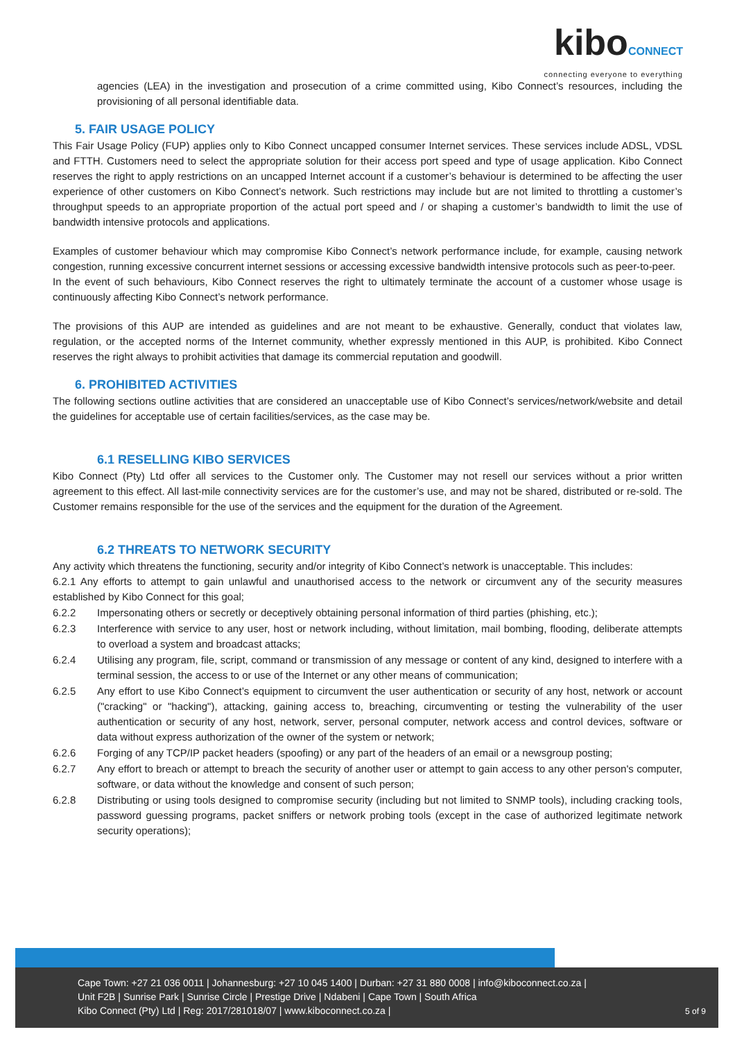kiboCONNECT
connecting everyone to everything
agencies (LEA) in the investigation and prosecution of a crime committed using, Kibo Connect’s resources, including the provisioning of all personal identifiable data.
5. FAIR USAGE POLICY
This Fair Usage Policy (FUP) applies only to Kibo Connect uncapped consumer Internet services. These services include ADSL, VDSL and FTTH. Customers need to select the appropriate solution for their access port speed and type of usage application. Kibo Connect reserves the right to apply restrictions on an uncapped Internet account if a customer’s behaviour is determined to be affecting the user experience of other customers on Kibo Connect’s network. Such restrictions may include but are not limited to throttling a customer’s throughput speeds to an appropriate proportion of the actual port speed and / or shaping a customer’s bandwidth to limit the use of bandwidth intensive protocols and applications.
Examples of customer behaviour which may compromise Kibo Connect’s network performance include, for example, causing network congestion, running excessive concurrent internet sessions or accessing excessive bandwidth intensive protocols such as peer-to-peer.
In the event of such behaviours, Kibo Connect reserves the right to ultimately terminate the account of a customer whose usage is continuously affecting Kibo Connect’s network performance.
The provisions of this AUP are intended as guidelines and are not meant to be exhaustive. Generally, conduct that violates law, regulation, or the accepted norms of the Internet community, whether expressly mentioned in this AUP, is prohibited. Kibo Connect reserves the right always to prohibit activities that damage its commercial reputation and goodwill.
6. PROHIBITED ACTIVITIES
The following sections outline activities that are considered an unacceptable use of Kibo Connect’s services/network/website and detail the guidelines for acceptable use of certain facilities/services, as the case may be.
6.1 RESELLING KIBO SERVICES
Kibo Connect (Pty) Ltd offer all services to the Customer only. The Customer may not resell our services without a prior written agreement to this effect. All last-mile connectivity services are for the customer’s use, and may not be shared, distributed or re-sold. The Customer remains responsible for the use of the services and the equipment for the duration of the Agreement.
6.2 THREATS TO NETWORK SECURITY
Any activity which threatens the functioning, security and/or integrity of Kibo Connect’s network is unacceptable. This includes:
6.2.1 Any efforts to attempt to gain unlawful and unauthorised access to the network or circumvent any of the security measures established by Kibo Connect for this goal;
6.2.2 Impersonating others or secretly or deceptively obtaining personal information of third parties (phishing, etc.);
6.2.3 Interference with service to any user, host or network including, without limitation, mail bombing, flooding, deliberate attempts to overload a system and broadcast attacks;
6.2.4 Utilising any program, file, script, command or transmission of any message or content of any kind, designed to interfere with a terminal session, the access to or use of the Internet or any other means of communication;
6.2.5 Any effort to use Kibo Connect’s equipment to circumvent the user authentication or security of any host, network or account ("cracking" or "hacking"), attacking, gaining access to, breaching, circumventing or testing the vulnerability of the user authentication or security of any host, network, server, personal computer, network access and control devices, software or data without express authorization of the owner of the system or network;
6.2.6 Forging of any TCP/IP packet headers (spoofing) or any part of the headers of an email or a newsgroup posting;
6.2.7 Any effort to breach or attempt to breach the security of another user or attempt to gain access to any other person's computer, software, or data without the knowledge and consent of such person;
6.2.8 Distributing or using tools designed to compromise security (including but not limited to SNMP tools), including cracking tools, password guessing programs, packet sniffers or network probing tools (except in the case of authorized legitimate network security operations);
Cape Town: +27 21 036 0011 | Johannesburg: +27 10 045 1400 | Durban: +27 31 880 0008 | info@kiboconnect.co.za |
Unit F2B | Sunrise Park | Sunrise Circle | Prestige Drive | Ndabeni | Cape Town | South Africa
Kibo Connect (Pty) Ltd | Reg: 2017/281018/07 | www.kiboconnect.co.za |
5 of 9